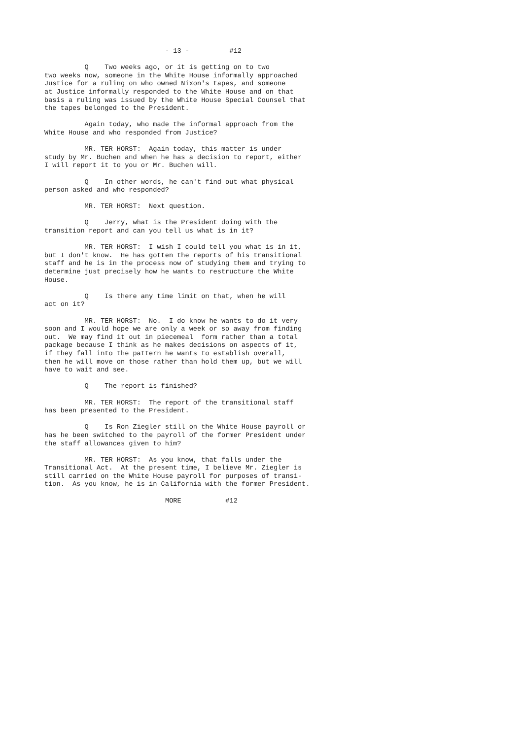- 13 - #12
Q Two weeks ago, or it is getting on to two two weeks now, someone in the White House informally approached Justice for a ruling on who owned Nixon's tapes, and someone at Justice informally responded to the White House and on that basis a ruling was issued by the White House Special Counsel that the tapes belonged to the President.
Again today, who made the informal approach from the White House and who responded from Justice?
MR. TER HORST: Again today, this matter is under study by Mr. Buchen and when he has a decision to report, either I will report it to you or Mr. Buchen will.
Q In other words, he can't find out what physical person asked and who responded?
MR. TER HORST: Next question.
Q Jerry, what is the President doing with the transition report and can you tell us what is in it?
MR. TER HORST: I wish I could tell you what is in it, but I don't know. He has gotten the reports of his transitional staff and he is in the process now of studying them and trying to determine just precisely how he wants to restructure the White House.
Q Is there any time limit on that, when he will act on it?
MR. TER HORST: No. I do know he wants to do it very soon and I would hope we are only a week or so away from finding out. We may find it out in piecemeal form rather than a total package because I think as he makes decisions on aspects of it, if they fall into the pattern he wants to establish overall, then he will move on those rather than hold them up, but we will have to wait and see.
Q The report is finished?
MR. TER HORST: The report of the transitional staff has been presented to the President.
Q Is Ron Ziegler still on the White House payroll or has he been switched to the payroll of the former President under the staff allowances given to him?
MR. TER HORST: As you know, that falls under the Transitional Act. At the present time, I believe Mr. Ziegler is still carried on the White House payroll for purposes of transi- tion. As you know, he is in California with the former President.
MORE #12